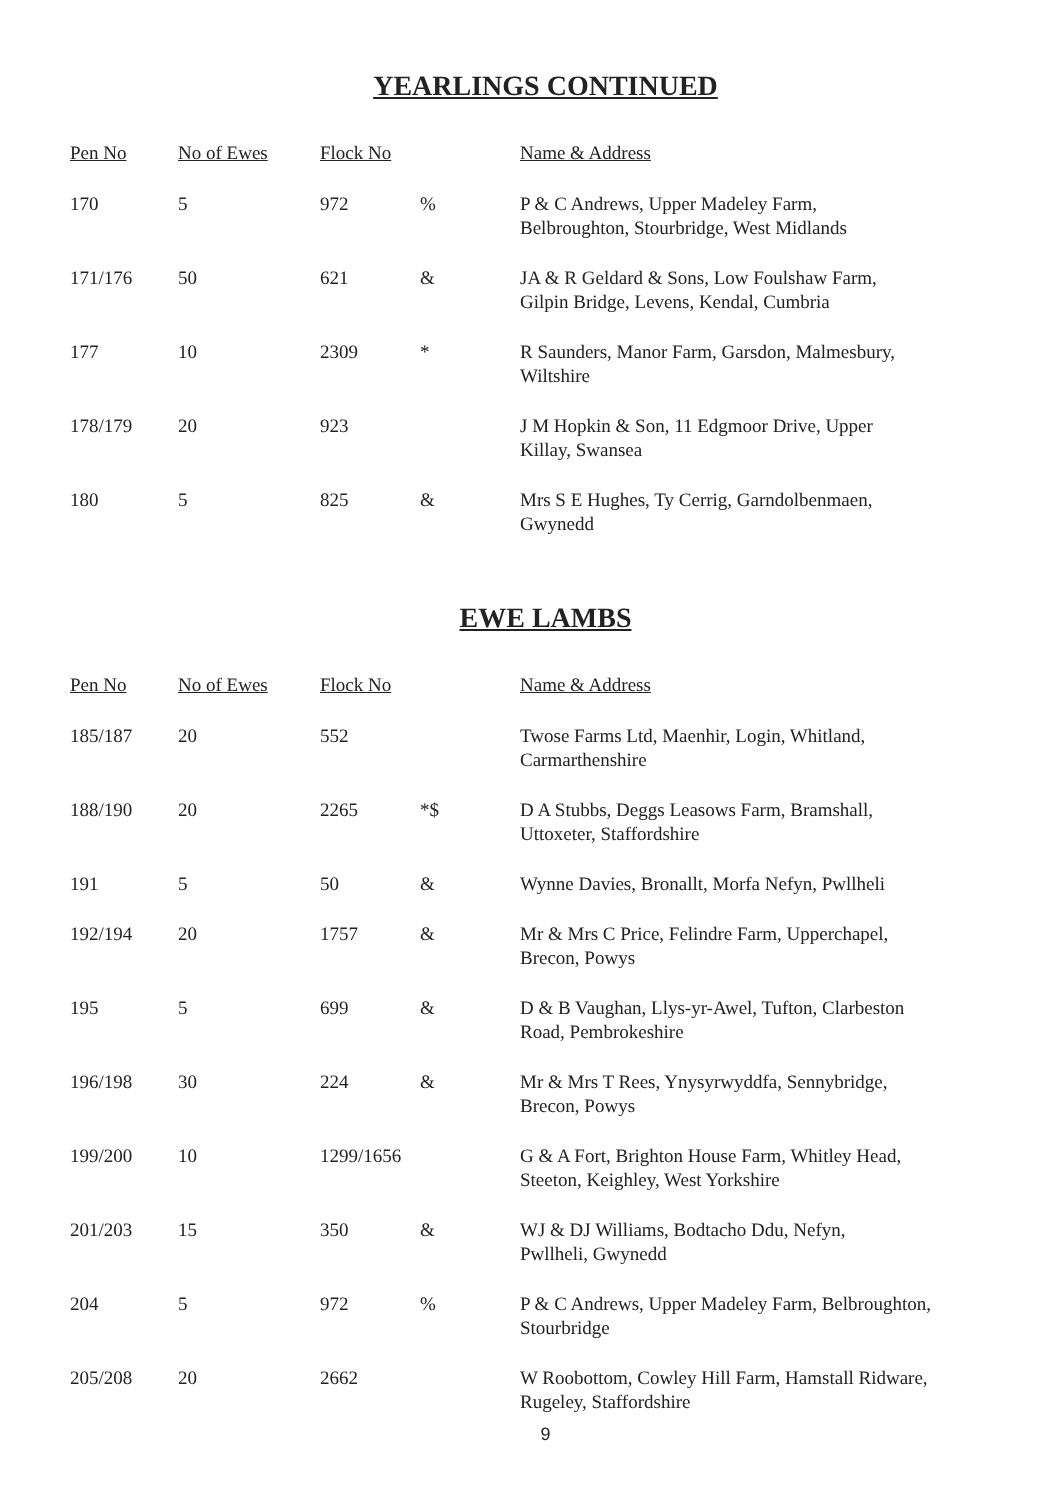YEARLINGS CONTINUED
| Pen No | No of Ewes | Flock No | | Name & Address |
| --- | --- | --- | --- | --- |
| 170 | 5 | 972 | % | P & C Andrews, Upper Madeley Farm, Belbroughton, Stourbridge, West Midlands |
| 171/176 | 50 | 621 | & | JA & R Geldard & Sons, Low Foulshaw Farm, Gilpin Bridge, Levens, Kendal, Cumbria |
| 177 | 10 | 2309 | * | R Saunders, Manor Farm, Garsdon, Malmesbury, Wiltshire |
| 178/179 | 20 | 923 | | J M Hopkin & Son, 11 Edgmoor Drive, Upper Killay, Swansea |
| 180 | 5 | 825 | & | Mrs S E Hughes, Ty Cerrig, Garndolbenmaen, Gwynedd |
EWE LAMBS
| Pen No | No of Ewes | Flock No | | Name & Address |
| --- | --- | --- | --- | --- |
| 185/187 | 20 | 552 | | Twose Farms Ltd, Maenhir, Login, Whitland, Carmarthenshire |
| 188/190 | 20 | 2265 | *$ | D A Stubbs, Deggs Leasows Farm, Bramshall, Uttoxeter, Staffordshire |
| 191 | 5 | 50 | & | Wynne Davies, Bronallt, Morfa Nefyn, Pwllheli |
| 192/194 | 20 | 1757 | & | Mr & Mrs C Price, Felindre Farm, Upperchapel, Brecon, Powys |
| 195 | 5 | 699 | & | D & B Vaughan, Llys-yr-Awel, Tufton, Clarbeston Road, Pembrokeshire |
| 196/198 | 30 | 224 | & | Mr & Mrs T Rees, Ynysyrwyddfa, Sennybridge, Brecon, Powys |
| 199/200 | 10 | 1299/1656 | | G & A Fort, Brighton House Farm, Whitley Head, Steeton, Keighley, West Yorkshire |
| 201/203 | 15 | 350 | & | WJ & DJ Williams, Bodtacho Ddu, Nefyn, Pwllheli, Gwynedd |
| 204 | 5 | 972 | % | P & C Andrews, Upper Madeley Farm, Belbroughton, Stourbridge |
| 205/208 | 20 | 2662 | | W Roobottom, Cowley Hill Farm, Hamstall Ridware, Rugeley, Staffordshire |
9